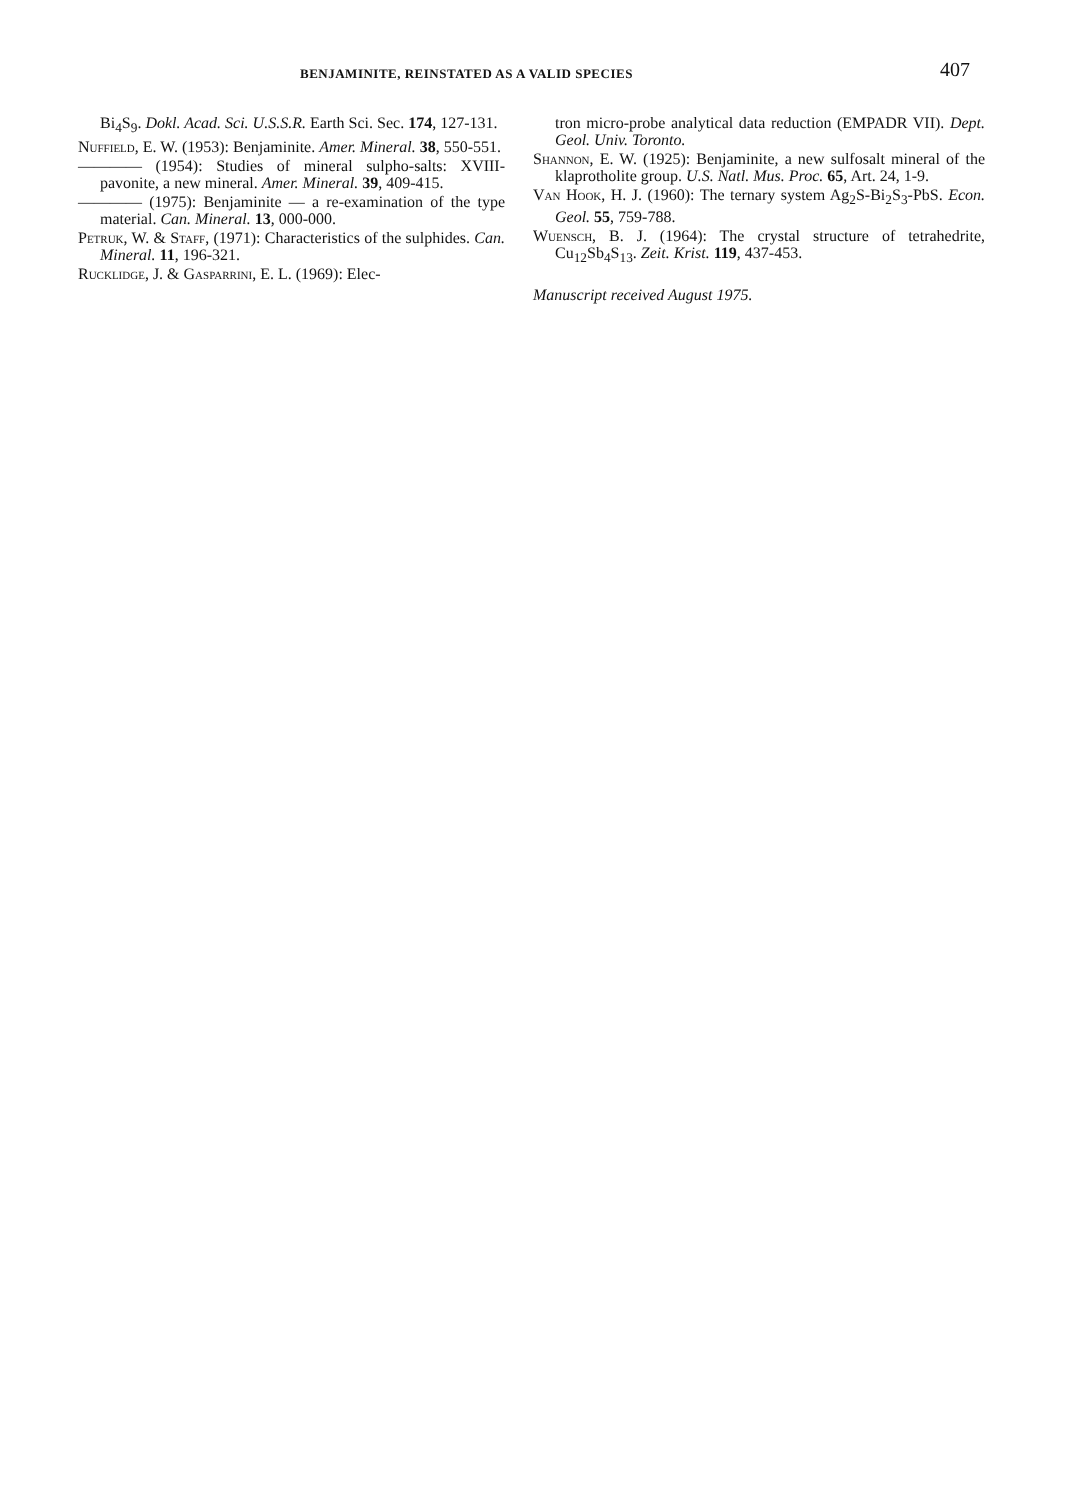BENJAMINITE, REINSTATED AS A VALID SPECIES 407
Bi<sub>4</sub>S<sub>9</sub>. Dokl. Acad. Sci. U.S.S.R. Earth Sci. Sec. 174, 127-131.
Nuffield, E. W. (1953): Benjaminite. Amer. Mineral. 38, 550-551.
———— (1954): Studies of mineral sulpho-salts: XVIII-pavonite, a new mineral. Amer. Mineral. 39, 409-415.
———— (1975): Benjaminite — a re-examination of the type material. Can. Mineral. 13, 000-000.
Petruk, W. & Staff, (1971): Characteristics of the sulphides. Can. Mineral. 11, 196-321.
Rucklidge, J. & Gasparrini, E. L. (1969): Elec-
tron micro-probe analytical data reduction (EMPADR VII). Dept. Geol. Univ. Toronto.
Shannon, E. W. (1925): Benjaminite, a new sulfosalt mineral of the klaprotholite group. U.S. Natl. Mus. Proc. 65, Art. 24, 1-9.
Van Hook, H. J. (1960): The ternary system Ag<sub>2</sub>S-Bi<sub>2</sub>S<sub>3</sub>-PbS. Econ. Geol. 55, 759-788.
Wuensch, B. J. (1964): The crystal structure of tetrahedrite, Cu<sub>12</sub>Sb<sub>4</sub>S<sub>13</sub>. Zeit. Krist. 119, 437-453.
Manuscript received August 1975.